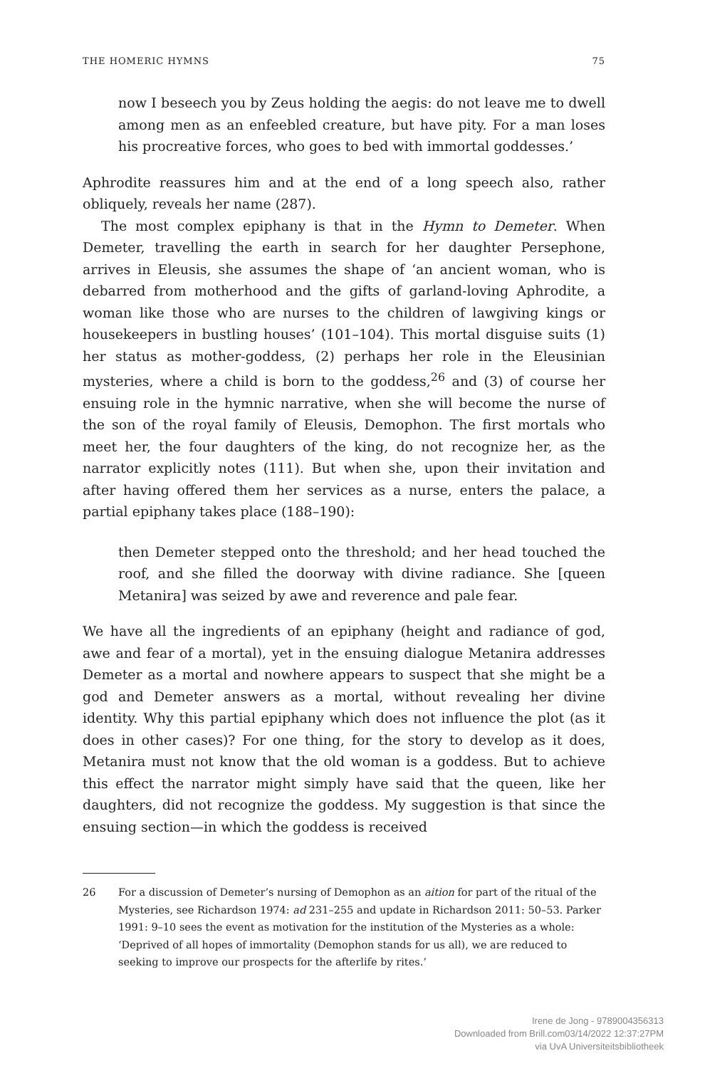THE HOMERIC HYMNS 75
now I beseech you by Zeus holding the aegis: do not leave me to dwell among men as an enfeebled creature, but have pity. For a man loses his procreative forces, who goes to bed with immortal goddesses.’
Aphrodite reassures him and at the end of a long speech also, rather obliquely, reveals her name (287).
The most complex epiphany is that in the Hymn to Demeter. When Demeter, travelling the earth in search for her daughter Persephone, arrives in Eleusis, she assumes the shape of ‘an ancient woman, who is debarred from motherhood and the gifts of garland-loving Aphrodite, a woman like those who are nurses to the children of lawgiving kings or housekeepers in bustling houses’ (101–104). This mortal disguise suits (1) her status as mother-goddess, (2) perhaps her role in the Eleusinian mysteries, where a child is born to the goddess,<sup>26</sup> and (3) of course her ensuing role in the hymnic narrative, when she will become the nurse of the son of the royal family of Eleusis, Demophon. The first mortals who meet her, the four daughters of the king, do not recognize her, as the narrator explicitly notes (111). But when she, upon their invitation and after having offered them her services as a nurse, enters the palace, a partial epiphany takes place (188–190):
then Demeter stepped onto the threshold; and her head touched the roof, and she filled the doorway with divine radiance. She [queen Metanira] was seized by awe and reverence and pale fear.
We have all the ingredients of an epiphany (height and radiance of god, awe and fear of a mortal), yet in the ensuing dialogue Metanira addresses Demeter as a mortal and nowhere appears to suspect that she might be a god and Demeter answers as a mortal, without revealing her divine identity. Why this partial epiphany which does not influence the plot (as it does in other cases)? For one thing, for the story to develop as it does, Metanira must not know that the old woman is a goddess. But to achieve this effect the narrator might simply have said that the queen, like her daughters, did not recognize the goddess. My suggestion is that since the ensuing section—in which the goddess is received
26 For a discussion of Demeter’s nursing of Demophon as an aition for part of the ritual of the Mysteries, see Richardson 1974: ad 231–255 and update in Richardson 2011: 50–53. Parker 1991: 9–10 sees the event as motivation for the institution of the Mysteries as a whole: ‘Deprived of all hopes of immortality (Demophon stands for us all), we are reduced to seeking to improve our prospects for the afterlife by rites.’
Irene de Jong - 9789004356313
Downloaded from Brill.com03/14/2022 12:37:27PM
via UvA Universiteitsbibliotheek